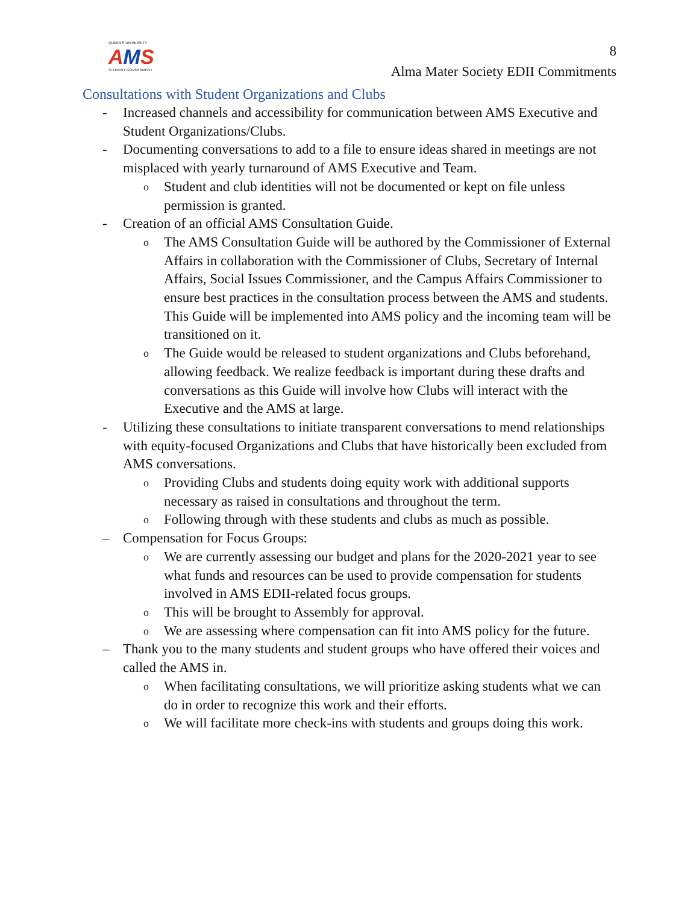QUEEN'S UNIVERSITY
AMS
STUDENT GOVERNMENT
8
Alma Mater Society EDII Commitments
Consultations with Student Organizations and Clubs
- Increased channels and accessibility for communication between AMS Executive and Student Organizations/Clubs.
- Documenting conversations to add to a file to ensure ideas shared in meetings are not misplaced with yearly turnaround of AMS Executive and Team.
o
Student and club identities will not be documented or kept on file unless permission is granted.
- Creation of an official AMS Consultation Guide.
o
The AMS Consultation Guide will be authored by the Commissioner of External Affairs in collaboration with the Commissioner of Clubs, Secretary of Internal Affairs, Social Issues Commissioner, and the Campus Affairs Commissioner to ensure best practices in the consultation process between the AMS and students. This Guide will be implemented into AMS policy and the incoming team will be transitioned on it.
o
The Guide would be released to student organizations and Clubs beforehand, allowing feedback. We realize feedback is important during these drafts and conversations as this Guide will involve how Clubs will interact with the Executive and the AMS at large.
- Utilizing these consultations to initiate transparent conversations to mend relationships with equity-focused Organizations and Clubs that have historically been excluded from AMS conversations.
o
Providing Clubs and students doing equity work with additional supports necessary as raised in consultations and throughout the term.
o
Following through with these students and clubs as much as possible.
– Compensation for Focus Groups:
o
We are currently assessing our budget and plans for the 2020-2021 year to see what funds and resources can be used to provide compensation for students involved in AMS EDII-related focus groups.
o
This will be brought to Assembly for approval.
o
We are assessing where compensation can fit into AMS policy for the future.
– Thank you to the many students and student groups who have offered their voices and called the AMS in.
o
When facilitating consultations, we will prioritize asking students what we can do in order to recognize this work and their efforts.
o
We will facilitate more check-ins with students and groups doing this work.